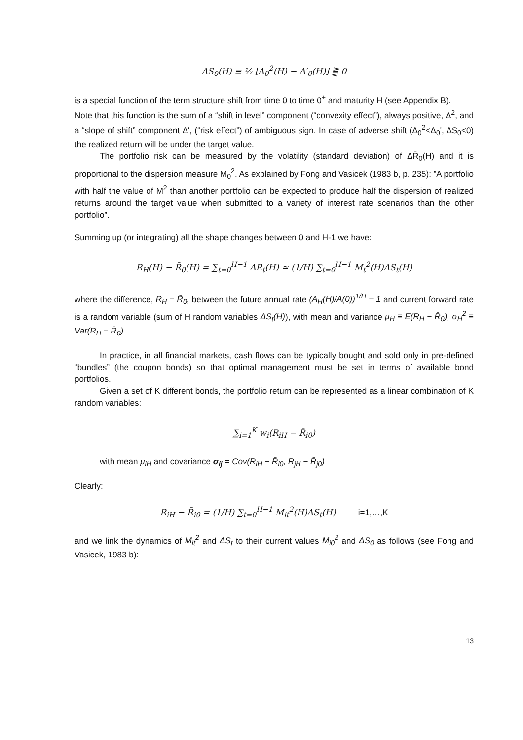ΔS<sub>0</sub>(H) ≡ ½ [Δ<sub>0</sub><sup>2</sup>(H) − Δ′<sub>0</sub>(H)] ⪌ 0
is a special function of the term structure shift from time 0 to time 0<sup>+</sup> and maturity H (see Appendix B).
Note that this function is the sum of a “shift in level” component (“convexity effect”), always positive, Δ<sup>2</sup>, and a “slope of shift” component Δ', (“risk effect”) of ambiguous sign. In case of adverse shift (Δ<sub>0</sub><sup>2</sup><Δ<sub>0</sub>', ΔS<sub>0</sub><0) the realized return will be under the target value.
The portfolio risk can be measured by the volatility (standard deviation) of ΔR̄<sub>0</sub>(H) and it is proportional to the dispersion measure M<sub>0</sub><sup>2</sup>. As explained by Fong and Vasicek (1983 b, p. 235): ”A portfolio with half the value of M<sup>2</sup> than another portfolio can be expected to produce half the dispersion of realized returns around the target value when submitted to a variety of interest rate scenarios than the other portfolio”.
Summing up (or integrating) all the shape changes between 0 and H-1 we have:
R<sub>H</sub>(H) − R̄<sub>0</sub>(H) = ∑<sub>t=0</sub><sup>H−1</sup> ΔR<sub>t</sub>(H) ≃ (1/H) ∑<sub>t=0</sub><sup>H−1</sup> M<sub>t</sub><sup>2</sup>(H)ΔS<sub>t</sub>(H)
where the difference, R<sub>H</sub> − R̄<sub>0</sub>, between the future annual rate (A<sub>H</sub>(H)/A(0))<sup>1/H</sup> − 1 and current forward rate is a random variable (sum of H random variables ΔS<sub>t</sub>(H)), with mean and variance μ<sub>H</sub> ≡ E(R<sub>H</sub> − R̄<sub>0</sub>), σ<sub>H</sub><sup>2</sup> ≡ Var(R<sub>H</sub> − R̄<sub>0</sub>) .
In practice, in all financial markets, cash flows can be typically bought and sold only in pre-defined “bundles” (the coupon bonds) so that optimal management must be set in terms of available bond portfolios.
Given a set of K different bonds, the portfolio return can be represented as a linear combination of K random variables:
∑<sub>i=1</sub><sup>K</sup> w<sub>i</sub>(R<sub>iH</sub> − R̄<sub>i0</sub>)
with mean μ<sub>iH</sub> and covariance σ<sub>ij</sub> = Cov(R<sub>iH</sub> − R̄<sub>i0</sub>, R<sub>jH</sub> − R̄<sub>j0</sub>)
Clearly:
R<sub>iH</sub> − R̄<sub>i0</sub> = (1/H) ∑<sub>t=0</sub><sup>H−1</sup> M<sub>it</sub><sup>2</sup>(H)ΔS<sub>t</sub>(H) i=1,…,K
and we link the dynamics of M<sub>it</sub><sup>2</sup> and ΔS<sub>t</sub> to their current values M<sub>i0</sub><sup>2</sup> and ΔS<sub>0</sub> as follows (see Fong and Vasicek, 1983 b):
13